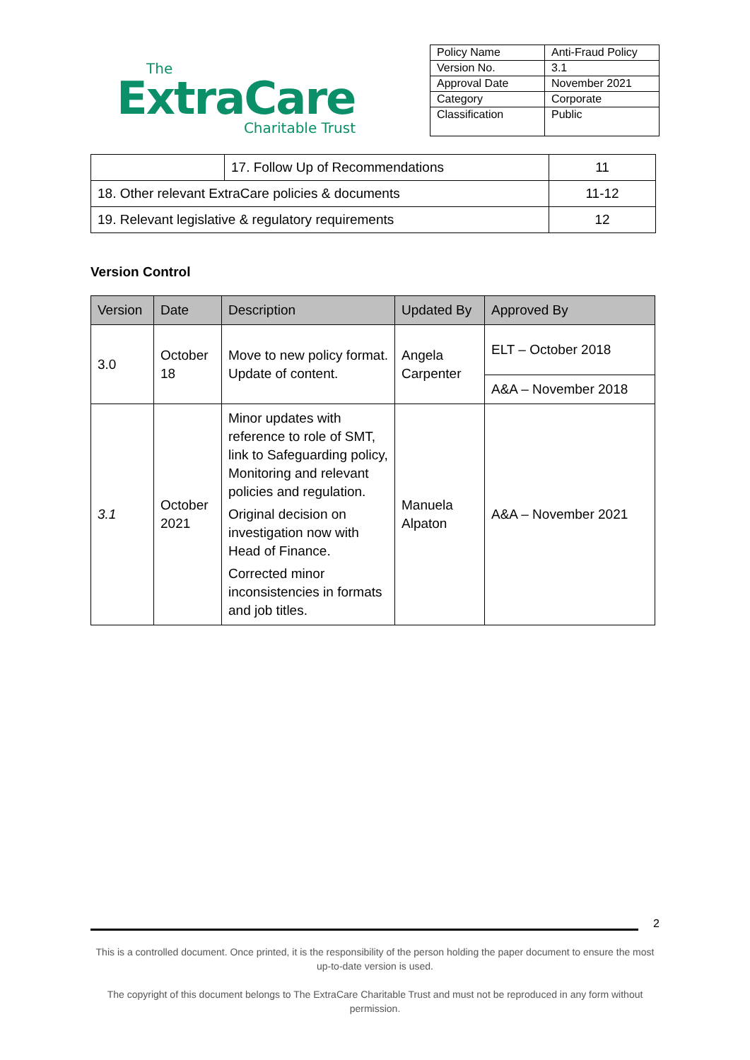The
ExtraCare
Charitable Trust
| Policy Name | Anti-Fraud Policy |
| Version No. | 3.1 |
| Approval Date | November 2021 |
| Category | Corporate |
| Classification | Public |
| | 17. Follow Up of Recommendations | 11 |
| 18. Other relevant ExtraCare policies & documents | | 11-12 |
| 19. Relevant legislative & regulatory requirements | | 12 |
Version Control
| Version | Date | Description | Updated By | Approved By |
| --- | --- | --- | --- | --- |
| 3.0 | October 18 | Move to new policy format. Update of content. | Angela Carpenter | ELT – October 2018 |
| | | | | A&A – November 2018 |
| 3.1 | October 2021 | Minor updates with reference to role of SMT, link to Safeguarding policy, Monitoring and relevant policies and regulation. Original decision on investigation now with Head of Finance. Corrected minor inconsistencies in formats and job titles. | Manuela Alpaton | A&A – November 2021 |
2
This is a controlled document. Once printed, it is the responsibility of the person holding the paper document to ensure the most up-to-date version is used.
The copyright of this document belongs to The ExtraCare Charitable Trust and must not be reproduced in any form without permission.